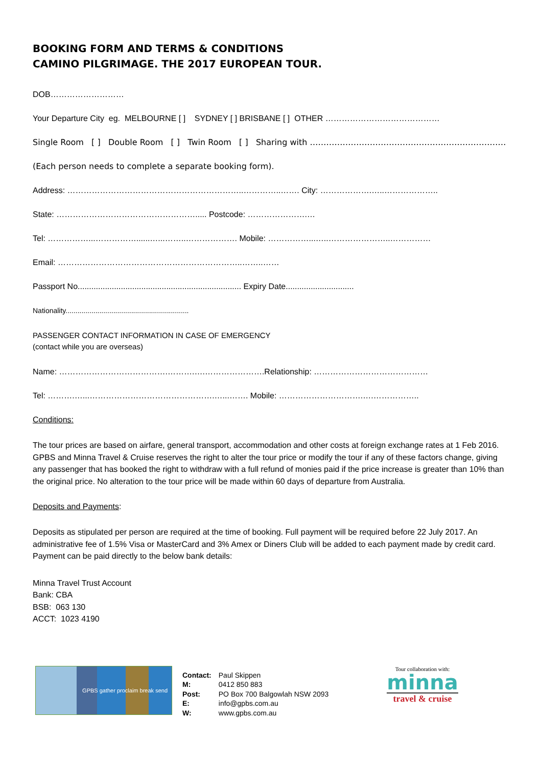BOOKING FORM AND TERMS & CONDITIONS
CAMINO PILGRIMAGE. THE 2017 EUROPEAN TOUR.
DOB………………………
Your Departure City eg. MELBOURNE [ ] SYDNEY [ ] BRISBANE [ ] OTHER ……………………………………
Single Room [ ] Double Room [ ] Twin Room [ ] Sharing with ………………………………………………………………
(Each person needs to complete a separate booking form).
Address: ………………………………………………………..…………..……. City: ……………….…..………………..
State: ……………………………………………..... Postcode: ………………….…
Tel: ……………...……………......…...……..………………. Mobile: ……………...…..…………………..……………
Email: …………………………………………………………..……..……
Passport No........................................................................ Expiry Date..............................
Nationality..............................................................
PASSENGER CONTACT INFORMATION IN CASE OF EMERGENCY
(contact while you are overseas)
Name: ………………………………….……….….………………….Relationship: ……………………………………
Tel: ……….…...……………………………………….…...……. Mobile: ………………………….….……………..
Conditions:
The tour prices are based on airfare, general transport, accommodation and other costs at foreign exchange rates at 1 Feb 2016. GPBS and Minna Travel & Cruise reserves the right to alter the tour price or modify the tour if any of these factors change, giving any passenger that has booked the right to withdraw with a full refund of monies paid if the price increase is greater than 10% than the original price. No alteration to the tour price will be made within 60 days of departure from Australia.
Deposits and Payments:
Deposits as stipulated per person are required at the time of booking. Full payment will be required before 22 July 2017. An administrative fee of 1.5% Visa or MasterCard and 3% Amex or Diners Club will be added to each payment made by credit card. Payment can be paid directly to the below bank details:
Minna Travel Trust Account
Bank: CBA
BSB: 063 130
ACCT: 1023 4190
GPBS gather proclaim break send
| Contact: | Paul Skippen |
| M: | 0412 850 883 |
| Post: | PO Box 700 Balgowlah NSW 2093 |
| E: | info@gpbs.com.au |
| W: | www.gpbs.com.au |
Tour collaboration with:
minna
travel & cruise